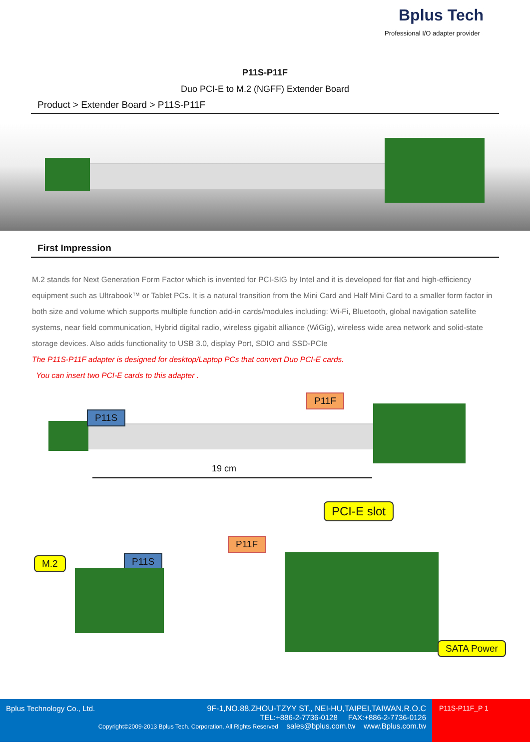Bplus Tech
Professional I/O adapter provider
P11S-P11F
Duo PCI-E to M.2 (NGFF) Extender Board
Product > Extender Board > P11S-P11F
First Impression
M.2 stands for Next Generation Form Factor which is invented for PCI-SIG by Intel and it is developed for flat and high-efficiency equipment such as Ultrabook™ or Tablet PCs. It is a natural transition from the Mini Card and Half Mini Card to a smaller form factor in both size and volume which supports multiple function add-in cards/modules including: Wi-Fi, Bluetooth, global navigation satellite systems, near field communication, Hybrid digital radio, wireless gigabit alliance (WiGig), wireless wide area network and solid-state storage devices. Also adds functionality to USB 3.0, display Port, SDIO and SSD-PCIe
The P11S-P11F adapter is designed for desktop/Laptop PCs that convert Duo PCI-E cards.
You can insert two PCI-E cards to this adapter .
P11S
P11F
19 cm
PCI-E slot
P11F
M.2 P11S
SATA Power
Bplus Technology Co., Ltd. 9F-1,NO.88,ZHOU-TZYY ST., NEI-HU,TAIPEI,TAIWAN,R.O.C
TEL:+886-2-7736-0128 FAX:+886-2-7736-0126
Copyright©2009-2013 Bplus Tech. Corporation. All Rights Reserved sales@bplus.com.tw www.Bplus.com.tw
P11S-P11F_P 1